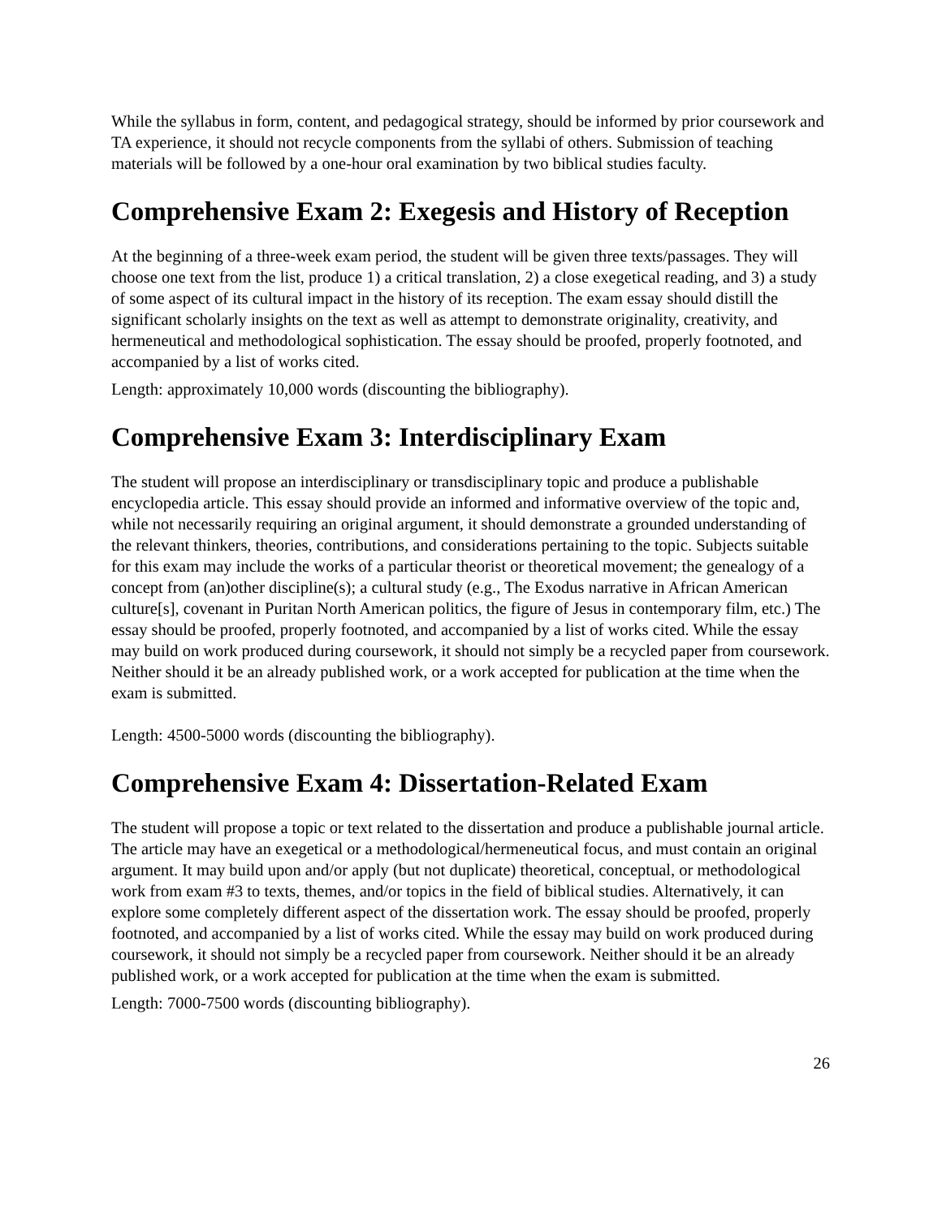While the syllabus in form, content, and pedagogical strategy, should be informed by prior coursework and TA experience, it should not recycle components from the syllabi of others. Submission of teaching materials will be followed by a one-hour oral examination by two biblical studies faculty.
Comprehensive Exam 2: Exegesis and History of Reception
At the beginning of a three-week exam period, the student will be given three texts/passages. They will choose one text from the list, produce 1) a critical translation, 2) a close exegetical reading, and 3) a study of some aspect of its cultural impact in the history of its reception. The exam essay should distill the significant scholarly insights on the text as well as attempt to demonstrate originality, creativity, and hermeneutical and methodological sophistication. The essay should be proofed, properly footnoted, and accompanied by a list of works cited.
Length: approximately 10,000 words (discounting the bibliography).
Comprehensive Exam 3: Interdisciplinary Exam
The student will propose an interdisciplinary or transdisciplinary topic and produce a publishable encyclopedia article. This essay should provide an informed and informative overview of the topic and, while not necessarily requiring an original argument, it should demonstrate a grounded understanding of the relevant thinkers, theories, contributions, and considerations pertaining to the topic. Subjects suitable for this exam may include the works of a particular theorist or theoretical movement; the genealogy of a concept from (an)other discipline(s); a cultural study (e.g., The Exodus narrative in African American culture[s], covenant in Puritan North American politics, the figure of Jesus in contemporary film, etc.) The essay should be proofed, properly footnoted, and accompanied by a list of works cited. While the essay may build on work produced during coursework, it should not simply be a recycled paper from coursework. Neither should it be an already published work, or a work accepted for publication at the time when the exam is submitted.
Length: 4500-5000 words (discounting the bibliography).
Comprehensive Exam 4: Dissertation-Related Exam
The student will propose a topic or text related to the dissertation and produce a publishable journal article. The article may have an exegetical or a methodological/hermeneutical focus, and must contain an original argument. It may build upon and/or apply (but not duplicate) theoretical, conceptual, or methodological work from exam #3 to texts, themes, and/or topics in the field of biblical studies. Alternatively, it can explore some completely different aspect of the dissertation work. The essay should be proofed, properly footnoted, and accompanied by a list of works cited. While the essay may build on work produced during coursework, it should not simply be a recycled paper from coursework. Neither should it be an already published work, or a work accepted for publication at the time when the exam is submitted.
Length: 7000-7500 words (discounting bibliography).
26